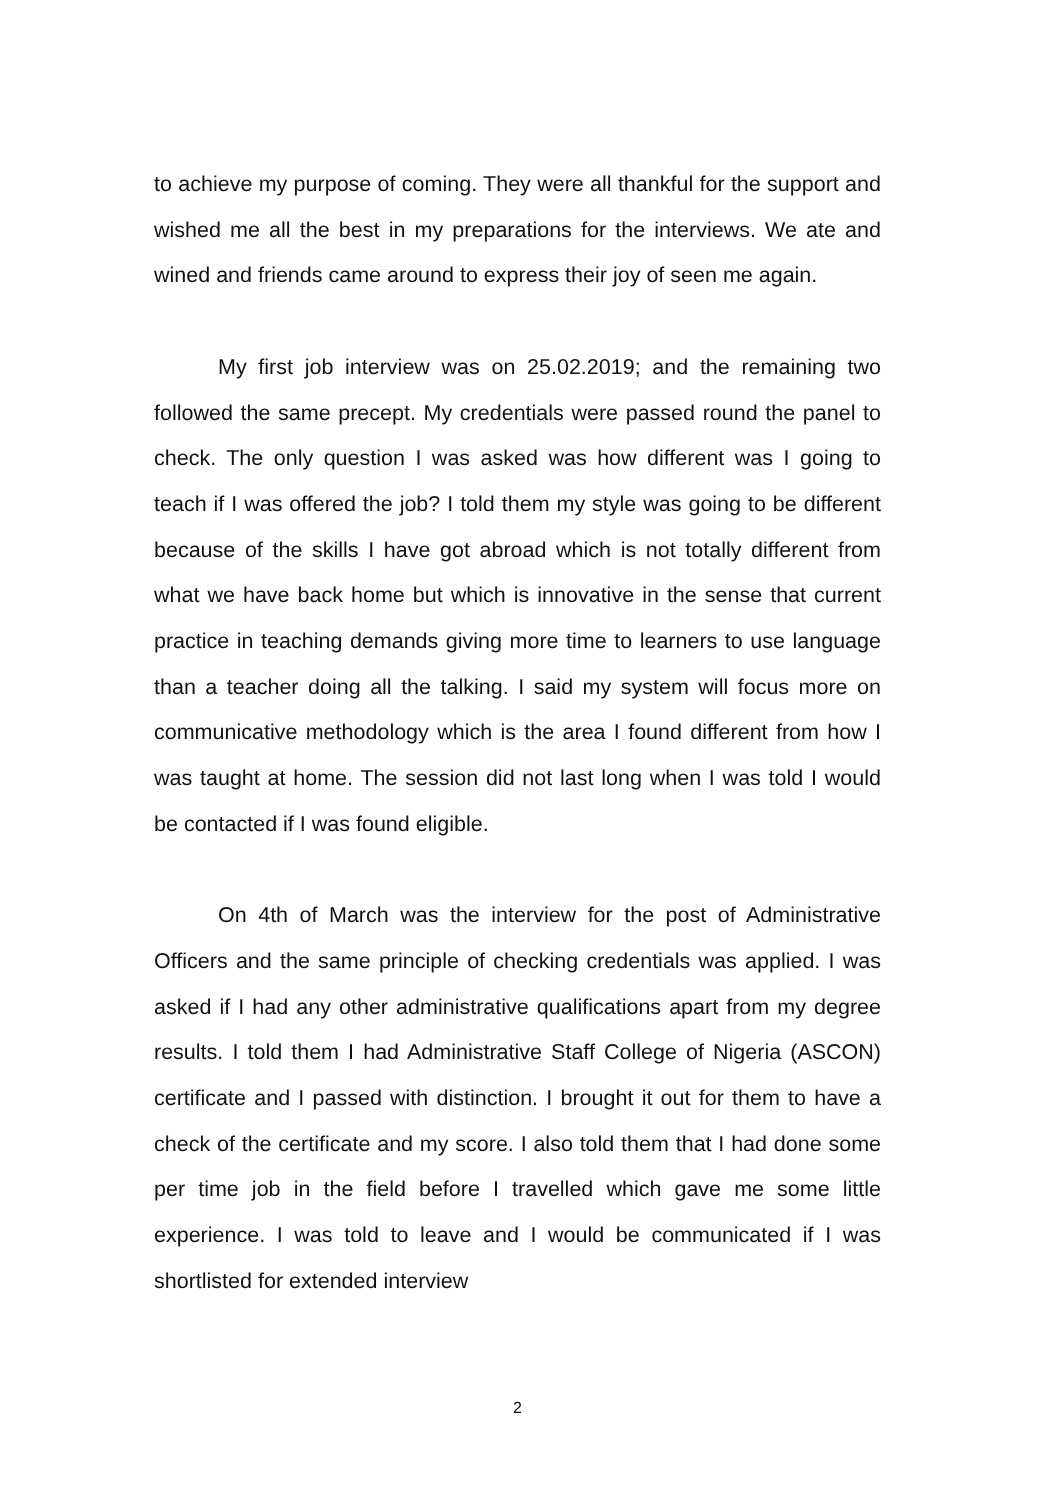to achieve my purpose of coming. They were all thankful for the support and wished me all the best in my preparations for the interviews. We ate and wined and friends came around to express their joy of seen me again.
My first job interview was on 25.02.2019; and the remaining two followed the same precept. My credentials were passed round the panel to check. The only question I was asked was how different was I going to teach if I was offered the job? I told them my style was going to be different because of the skills I have got abroad which is not totally different from what we have back home but which is innovative in the sense that current practice in teaching demands giving more time to learners to use language than a teacher doing all the talking. I said my system will focus more on communicative methodology which is the area I found different from how I was taught at home. The session did not last long when I was told I would be contacted if I was found eligible.
On 4th of March was the interview for the post of Administrative Officers and the same principle of checking credentials was applied. I was asked if I had any other administrative qualifications apart from my degree results. I told them I had Administrative Staff College of Nigeria (ASCON) certificate and I passed with distinction. I brought it out for them to have a check of the certificate and my score. I also told them that I had done some per time job in the field before I travelled which gave me some little experience. I was told to leave and I would be communicated if I was shortlisted for extended interview
2